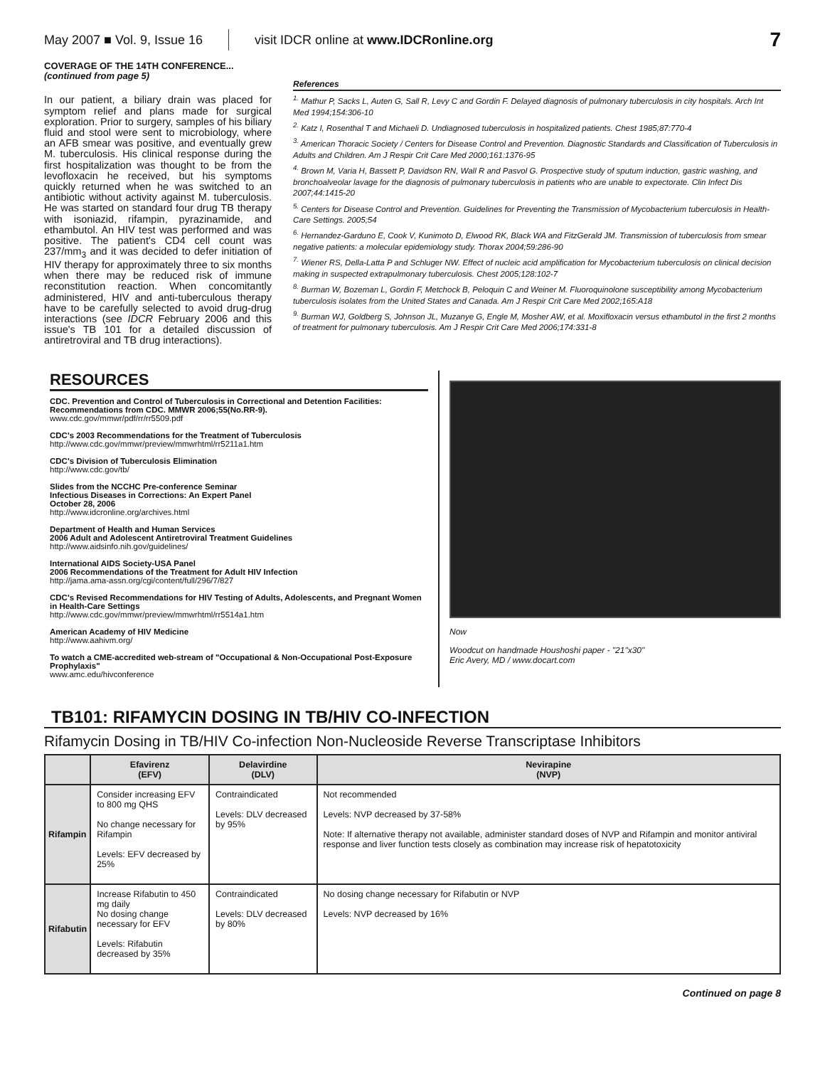May 2007 ■ Vol. 9, Issue 16 visit IDCR online at www.IDCRonline.org 7
COVERAGE OF THE 14TH CONFERENCE...
(continued from page 5)
In our patient, a biliary drain was placed for symptom relief and plans made for surgical exploration. Prior to surgery, samples of his biliary fluid and stool were sent to microbiology, where an AFB smear was positive, and eventually grew M. tuberculosis. His clinical response during the first hospitalization was thought to be from the levofloxacin he received, but his symptoms quickly returned when he was switched to an antibiotic without activity against M. tuberculosis. He was started on standard four drug TB therapy with isoniazid, rifampin, pyrazinamide, and ethambutol. An HIV test was performed and was positive. The patient's CD4 cell count was 237/mm<sub>3</sub> and it was decided to defer initiation of HIV therapy for approximately three to six months when there may be reduced risk of immune reconstitution reaction. When concomitantly administered, HIV and anti-tuberculous therapy have to be carefully selected to avoid drug-drug interactions (see IDCR February 2006 and this issue's TB 101 for a detailed discussion of antiretroviral and TB drug interactions).
References
<sup>1.</sup> Mathur P, Sacks L, Auten G, Sall R, Levy C and Gordin F. Delayed diagnosis of pulmonary tuberculosis in city hospitals. Arch Int Med 1994;154:306-10
<sup>2.</sup> Katz I, Rosenthal T and Michaeli D. Undiagnosed tuberculosis in hospitalized patients. Chest 1985;87:770-4
<sup>3.</sup> American Thoracic Society / Centers for Disease Control and Prevention. Diagnostic Standards and Classification of Tuberculosis in Adults and Children. Am J Respir Crit Care Med 2000;161:1376-95
<sup>4.</sup> Brown M, Varia H, Bassett P, Davidson RN, Wall R and Pasvol G. Prospective study of sputum induction, gastric washing, and bronchoalveolar lavage for the diagnosis of pulmonary tuberculosis in patients who are unable to expectorate. Clin Infect Dis 2007;44:1415-20
<sup>5.</sup> Centers for Disease Control and Prevention. Guidelines for Preventing the Transmission of Mycobacterium tuberculosis in Health-Care Settings. 2005;54
<sup>6.</sup> Hernandez-Garduno E, Cook V, Kunimoto D, Elwood RK, Black WA and FitzGerald JM. Transmission of tuberculosis from smear negative patients: a molecular epidemiology study. Thorax 2004;59:286-90
<sup>7.</sup> Wiener RS, Della-Latta P and Schluger NW. Effect of nucleic acid amplification for Mycobacterium tuberculosis on clinical decision making in suspected extrapulmonary tuberculosis. Chest 2005;128:102-7
<sup>8.</sup> Burman W, Bozeman L, Gordin F, Metchock B, Peloquin C and Weiner M. Fluoroquinolone susceptibility among Mycobacterium tuberculosis isolates from the United States and Canada. Am J Respir Crit Care Med 2002;165:A18
<sup>9.</sup> Burman WJ, Goldberg S, Johnson JL, Muzanye G, Engle M, Mosher AW, et al. Moxifloxacin versus ethambutol in the first 2 months of treatment for pulmonary tuberculosis. Am J Respir Crit Care Med 2006;174:331-8
RESOURCES
CDC. Prevention and Control of Tuberculosis in Correctional and Detention Facilities: Recommendations from CDC. MMWR 2006;55(No.RR-9).
www.cdc.gov/mmwr/pdf/rr/rr5509.pdf
CDC's 2003 Recommendations for the Treatment of Tuberculosis
http://www.cdc.gov/mmwr/preview/mmwrhtml/rr5211a1.htm
CDC's Division of Tuberculosis Elimination
http://www.cdc.gov/tb/
Slides from the NCCHC Pre-conference Seminar
Infectious Diseases in Corrections: An Expert Panel
October 28, 2006
http://www.idcronline.org/archives.html
Department of Health and Human Services
2006 Adult and Adolescent Antiretroviral Treatment Guidelines
http://www.aidsinfo.nih.gov/guidelines/
International AIDS Society-USA Panel
2006 Recommendations of the Treatment for Adult HIV Infection
http://jama.ama-assn.org/cgi/content/full/296/7/827
CDC's Revised Recommendations for HIV Testing of Adults, Adolescents, and Pregnant Women in Health-Care Settings
http://www.cdc.gov/mmwr/preview/mmwrhtml/rr5514a1.htm
American Academy of HIV Medicine
http://www.aahivm.org/
To watch a CME-accredited web-stream of "Occupational & Non-Occupational Post-Exposure Prophylaxis"
www.amc.edu/hivconference
Now
Woodcut on handmade Houshoshi paper - "21"x30"
Eric Avery, MD / www.docart.com
TB101: RIFAMYCIN DOSING IN TB/HIV CO-INFECTION
Rifamycin Dosing in TB/HIV Co-infection Non-Nucleoside Reverse Transcriptase Inhibitors
| | Efavirenz (EFV) | Delavirdine (DLV) | Nevirapine (NVP) |
| --- | --- | --- | --- |
| Rifampin | Consider increasing EFV to 800 mg QHS No change necessary for Rifampin Levels: EFV decreased by 25% | Contraindicated Levels: DLV decreased by 95% | Not recommended Levels: NVP decreased by 37-58% Note: If alternative therapy not available, administer standard doses of NVP and Rifampin and monitor antiviral response and liver function tests closely as combination may increase risk of hepatotoxicity |
| Rifabutin | Increase Rifabutin to 450 mg daily No dosing change necessary for EFV Levels: Rifabutin decreased by 35% | Contraindicated Levels: DLV decreased by 80% | No dosing change necessary for Rifabutin or NVP Levels: NVP decreased by 16% |
Continued on page 8